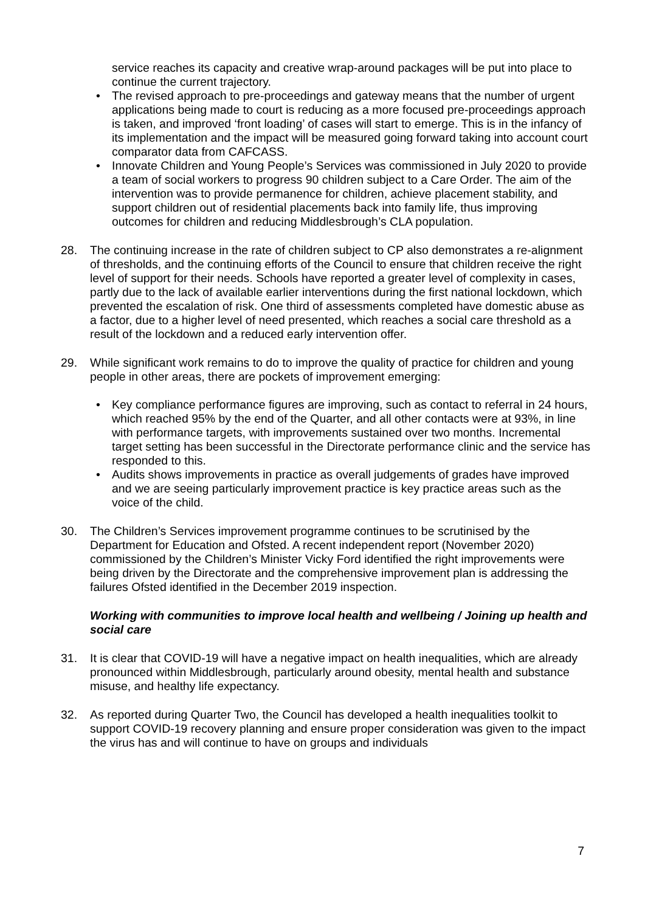service reaches its capacity and creative wrap-around packages will be put into place to continue the current trajectory.
• The revised approach to pre-proceedings and gateway means that the number of urgent applications being made to court is reducing as a more focused pre-proceedings approach is taken, and improved ‘front loading’ of cases will start to emerge. This is in the infancy of its implementation and the impact will be measured going forward taking into account court comparator data from CAFCASS.
• Innovate Children and Young People’s Services was commissioned in July 2020 to provide a team of social workers to progress 90 children subject to a Care Order. The aim of the intervention was to provide permanence for children, achieve placement stability, and support children out of residential placements back into family life, thus improving outcomes for children and reducing Middlesbrough’s CLA population.
28. The continuing increase in the rate of children subject to CP also demonstrates a re-alignment of thresholds, and the continuing efforts of the Council to ensure that children receive the right level of support for their needs. Schools have reported a greater level of complexity in cases, partly due to the lack of available earlier interventions during the first national lockdown, which prevented the escalation of risk. One third of assessments completed have domestic abuse as a factor, due to a higher level of need presented, which reaches a social care threshold as a result of the lockdown and a reduced early intervention offer.
29. While significant work remains to do to improve the quality of practice for children and young people in other areas, there are pockets of improvement emerging:
• Key compliance performance figures are improving, such as contact to referral in 24 hours, which reached 95% by the end of the Quarter, and all other contacts were at 93%, in line with performance targets, with improvements sustained over two months. Incremental target setting has been successful in the Directorate performance clinic and the service has responded to this.
• Audits shows improvements in practice as overall judgements of grades have improved and we are seeing particularly improvement practice is key practice areas such as the voice of the child.
30. The Children’s Services improvement programme continues to be scrutinised by the Department for Education and Ofsted. A recent independent report (November 2020) commissioned by the Children’s Minister Vicky Ford identified the right improvements were being driven by the Directorate and the comprehensive improvement plan is addressing the failures Ofsted identified in the December 2019 inspection.
Working with communities to improve local health and wellbeing / Joining up health and social care
31. It is clear that COVID-19 will have a negative impact on health inequalities, which are already pronounced within Middlesbrough, particularly around obesity, mental health and substance misuse, and healthy life expectancy.
32. As reported during Quarter Two, the Council has developed a health inequalities toolkit to support COVID-19 recovery planning and ensure proper consideration was given to the impact the virus has and will continue to have on groups and individuals
7